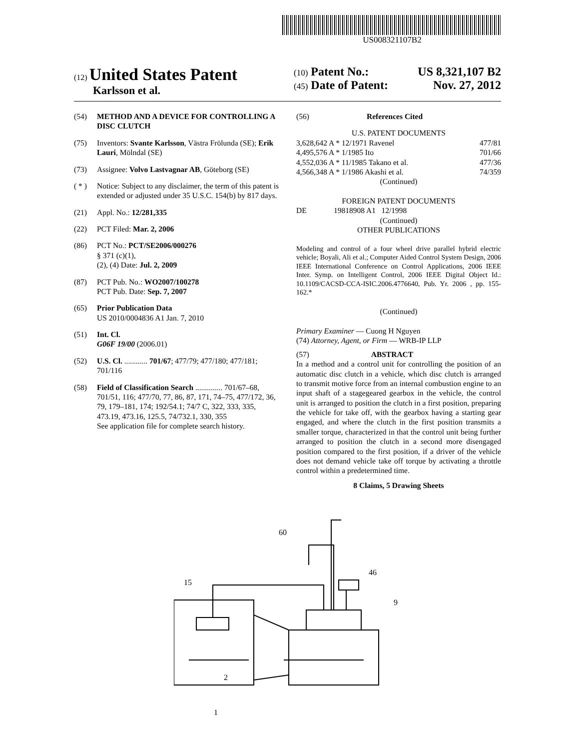US008321107B2
(12) United States Patent
Karlsson et al.
(10) Patent No.: US 8,321,107 B2
(45) Date of Patent: Nov. 27, 2012
(54) METHOD AND A DEVICE FOR CONTROLLING A DISC CLUTCH
(75) Inventors: Svante Karlsson, Västra Frölunda (SE); Erik Lauri, Mölndal (SE)
(73) Assignee: Volvo Lastvagnar AB, Göteborg (SE)
( * ) Notice: Subject to any disclaimer, the term of this patent is extended or adjusted under 35 U.S.C. 154(b) by 817 days.
(21) Appl. No.: 12/281,335
(22) PCT Filed: Mar. 2, 2006
(86) PCT No.: PCT/SE2006/000276
§ 371 (c)(1),
(2), (4) Date: Jul. 2, 2009
(87) PCT Pub. No.: WO2007/100278
PCT Pub. Date: Sep. 7, 2007
(65) Prior Publication Data
US 2010/0004836 A1 Jan. 7, 2010
(51) Int. Cl.
G06F 19/00 (2006.01)
(52) U.S. Cl. ............ 701/67; 477/79; 477/180; 477/181; 701/116
(58) Field of Classification Search .............. 701/67–68, 701/51, 116; 477/70, 77, 86, 87, 171, 74–75, 477/172, 36, 79, 179–181, 174; 192/54.1; 74/7 C, 322, 333, 335, 473.19, 473.16, 125.5, 74/732.1, 330, 355
See application file for complete search history.
(56) References Cited
U.S. PATENT DOCUMENTS
3,628,642 A * 12/1971 Ravenel 477/81
4,495,576 A * 1/1985 Ito 701/66
4,552,036 A * 11/1985 Takano et al. 477/36
4,566,348 A * 1/1986 Akashi et al. 74/359
(Continued)
FOREIGN PATENT DOCUMENTS
DE 19818908 A1 12/1998
(Continued)
OTHER PUBLICATIONS
Modeling and control of a four wheel drive parallel hybrid electric vehicle; Boyali, Ali et al.; Computer Aided Control System Design, 2006 IEEE International Conference on Control Applications, 2006 IEEE Inter. Symp. on Intelligent Control, 2006 IEEE Digital Object Id.: 10.1109/CACSD-CCA-ISIC.2006.4776640, Pub. Yr. 2006 , pp. 155-162.*
(Continued)
Primary Examiner — Cuong H Nguyen
(74) Attorney, Agent, or Firm — WRB-IP LLP
(57) ABSTRACT
In a method and a control unit for controlling the position of an automatic disc clutch in a vehicle, which disc clutch is arranged to transmit motive force from an internal combustion engine to an input shaft of a stagegeared gearbox in the vehicle, the control unit is arranged to position the clutch in a first position, preparing the vehicle for take off, with the gearbox having a starting gear engaged, and where the clutch in the first position transmits a smaller torque, characterized in that the control unit being further arranged to position the clutch in a second more disengaged position compared to the first position, if a driver of the vehicle does not demand vehicle take off torque by activating a throttle control within a predetermined time.
8 Claims, 5 Drawing Sheets
15
60
46
9
1
2